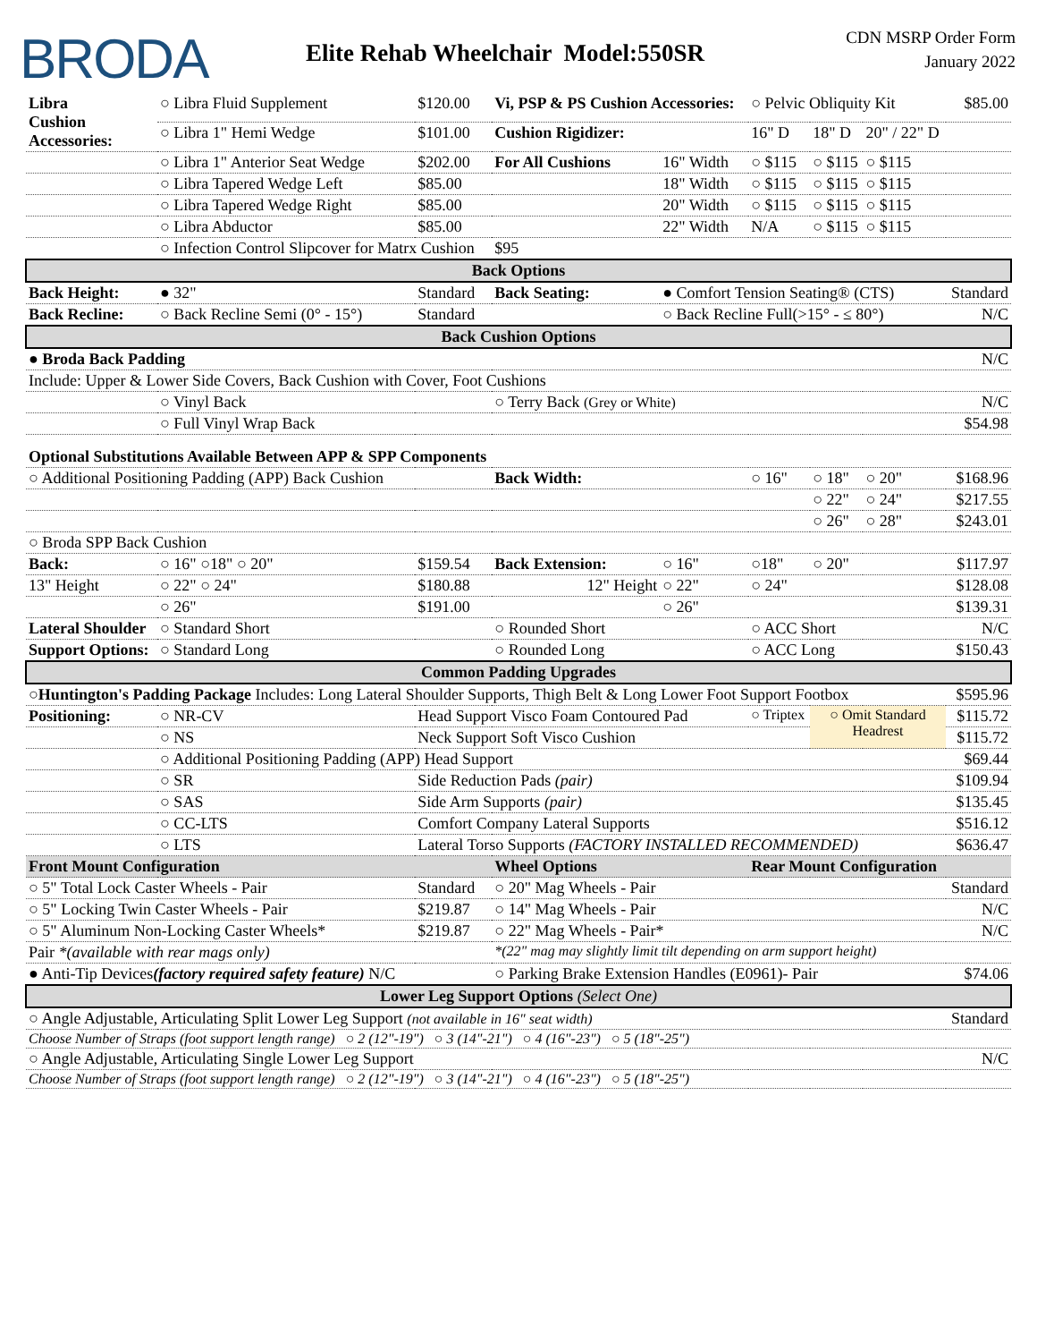BRODA
Elite Rehab Wheelchair Model:550SR
CDN MSRP Order Form
January 2022
| Libra Cushion Accessories: | ○ Libra Fluid Supplement | $120.00 | Vi, PSP & PS Cushion Accessories: | | ○ Pelvic Obliquity Kit | | | $85.00 |
| | ○ Libra 1" Hemi Wedge | $101.00 | Cushion Rigidizer: | | 16" D | 18" D | 20" / 22" D | |
| | ○ Libra 1" Anterior Seat Wedge | $202.00 | For All Cushions | 16" Width | ○ $115 | ○ $115 | ○ $115 | |
| | ○ Libra Tapered Wedge Left | $85.00 | | 18" Width | ○ $115 | ○ $115 | ○ $115 | |
| | ○ Libra Tapered Wedge Right | $85.00 | | 20" Width | ○ $115 | ○ $115 | ○ $115 | |
| | ○ Libra Abductor | $85.00 | | 22" Width | N/A | ○ $115 | ○ $115 | |
| | ○ Infection Control Slipcover for Matrx Cushion | | $95 | | | | | |
| Back Options | | | | | | | | |
| Back Height: | ● 32" | Standard | Back Seating: | ● Comfort Tension Seating® (CTS) | | | | Standard |
| Back Recline: | ○ Back Recline Semi (0° - 15°) | Standard | | ○ Back Recline Full(>15° - ≤ 80°) | | | | N/C |
| Back Cushion Options | | | | | | | | |
| ● Broda Back Padding | | | | | | | | N/C |
| Include: Upper & Lower Side Covers, Back Cushion with Cover, Foot Cushions | | | | | | | | |
| | ○ Vinyl Back | | ○ Terry Back (Grey or White) | | | | | N/C |
| | ○ Full Vinyl Wrap Back | | | | | | | $54.98 |
| Optional Substitutions Available Between APP & SPP Components | | | | | | | | |
| ○ Additional Positioning Padding (APP) Back Cushion | | | Back Width: | | ○ 16" | ○ 18" | ○ 20" | $168.96 |
| | | | | | | ○ 22" | ○ 24" | $217.55 |
| | | | | | | ○ 26" | ○ 28" | $243.01 |
| ○ Broda SPP Back Cushion | | | | | | | | |
| Back: | ○ 16" ○18" ○ 20" | $159.54 | Back Extension: | ○ 16" | ○18" | ○ 20" | | $117.97 |
| 13" Height | ○ 22" ○ 24" | $180.88 | 12" Height | ○ 22" | ○ 24" | | | $128.08 |
| | ○ 26" | $191.00 | | ○ 26" | | | | $139.31 |
| Lateral Shoulder | ○ Standard Short | | ○ Rounded Short | | ○ ACC Short | | | N/C |
| Support Options: | ○ Standard Long | | ○ Rounded Long | | ○ ACC Long | | | $150.43 |
| Common Padding Upgrades | | | | | | | | |
| ○Huntington's Padding Package Includes: Long Lateral Shoulder Supports, Thigh Belt & Long Lower Foot Support Footbox | | | | | | | | $595.96 |
| Positioning: | ○ NR-CV | Head Support Visco Foam Contoured Pad | | | ○ Triptex | ○ Omit Standard Headrest | | $115.72 |
| | ○ NS | Neck Support Soft Visco Cushion | | | | | | $115.72 |
| | ○ Additional Positioning Padding (APP) Head Support | | | | | | | $69.44 |
| | ○ SR | Side Reduction Pads (pair) | | | | | | $109.94 |
| | ○ SAS | Side Arm Supports (pair) | | | | | | $135.45 |
| | ○ CC-LTS | Comfort Company Lateral Supports | | | | | | $516.12 |
| | ○ LTS | Lateral Torso Supports (FACTORY INSTALLED RECOMMENDED) | | | | | | $636.47 |
| Front Mount Configuration | | | Wheel Options | | Rear Mount Configuration | | | |
| ○ 5" Total Lock Caster Wheels - Pair | | Standard | ○ 20" Mag Wheels - Pair | | | | | Standard |
| ○ 5" Locking Twin Caster Wheels - Pair | | $219.87 | ○ 14" Mag Wheels - Pair | | | | | N/C |
| ○ 5" Aluminum Non-Locking Caster Wheels* | | $219.87 | ○ 22" Mag Wheels - Pair* | | | | | N/C |
| Pair *(available with rear mags only) | | | *(22" mag may slightly limit tilt depending on arm support height) | | | | | |
| ● Anti-Tip Devices (factory required safety feature) N/C | | | ○ Parking Brake Extension Handles (E0961)- Pair | | | | | $74.06 |
| Lower Leg Support Options (Select One) | | | | | | | | |
| ○ Angle Adjustable, Articulating Split Lower Leg Support (not available in 16" seat width) | | | | | | | | Standard |
| Choose Number of Straps (foot support length range) ○ 2 (12"-19") ○ 3 (14"-21") ○ 4 (16"-23") ○ 5 (18"-25") | | | | | | | | |
| ○ Angle Adjustable, Articulating Single Lower Leg Support | | | | | | | | N/C |
| Choose Number of Straps (foot support length range) ○ 2 (12"-19") ○ 3 (14"-21") ○ 4 (16"-23") ○ 5 (18"-25") | | | | | | | | |